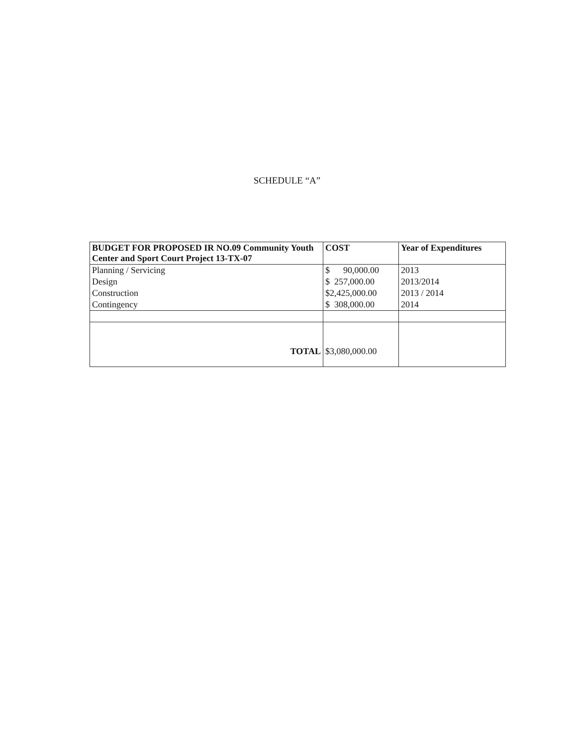SCHEDULE “A”
| BUDGET FOR PROPOSED IR NO.09 Community Youth Center and Sport Court Project 13-TX-07 | COST | Year of Expenditures |
| --- | --- | --- |
| Planning / Servicing | $ 90,000.00 | 2013 |
| Design | $ 257,000.00 | 2013/2014 |
| Construction | $2,425,000.00 | 2013 / 2014 |
| Contingency | $ 308,000.00 | 2014 |
| TOTAL | $3,080,000.00 | |